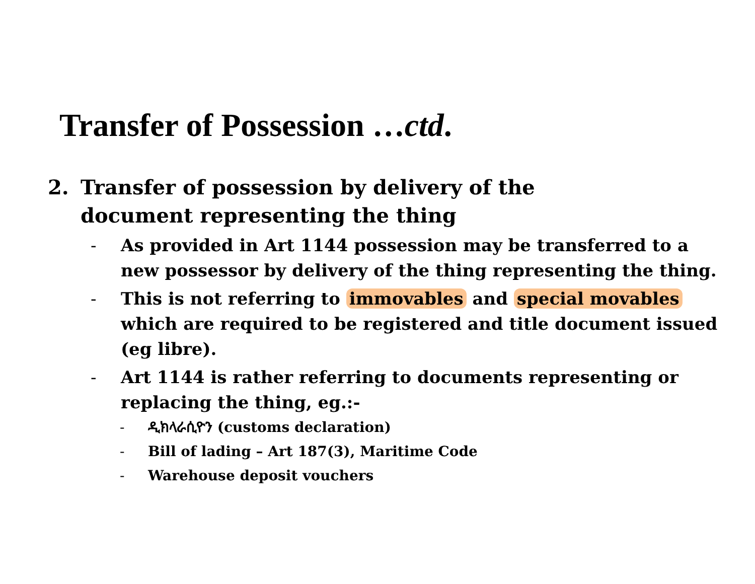Transfer of Possession …ctd.
2. Transfer of possession by delivery of the document representing the thing
- As provided in Art 1144 possession may be transferred to a new possessor by delivery of the thing representing the thing.
- This is not referring to immovables and special movables which are required to be registered and title document issued (eg libre).
- Art 1144 is rather referring to documents representing or replacing the thing, eg.:-
- ዲክላራሲዮን (customs declaration)
- Bill of lading – Art 187(3), Maritime Code
- Warehouse deposit vouchers